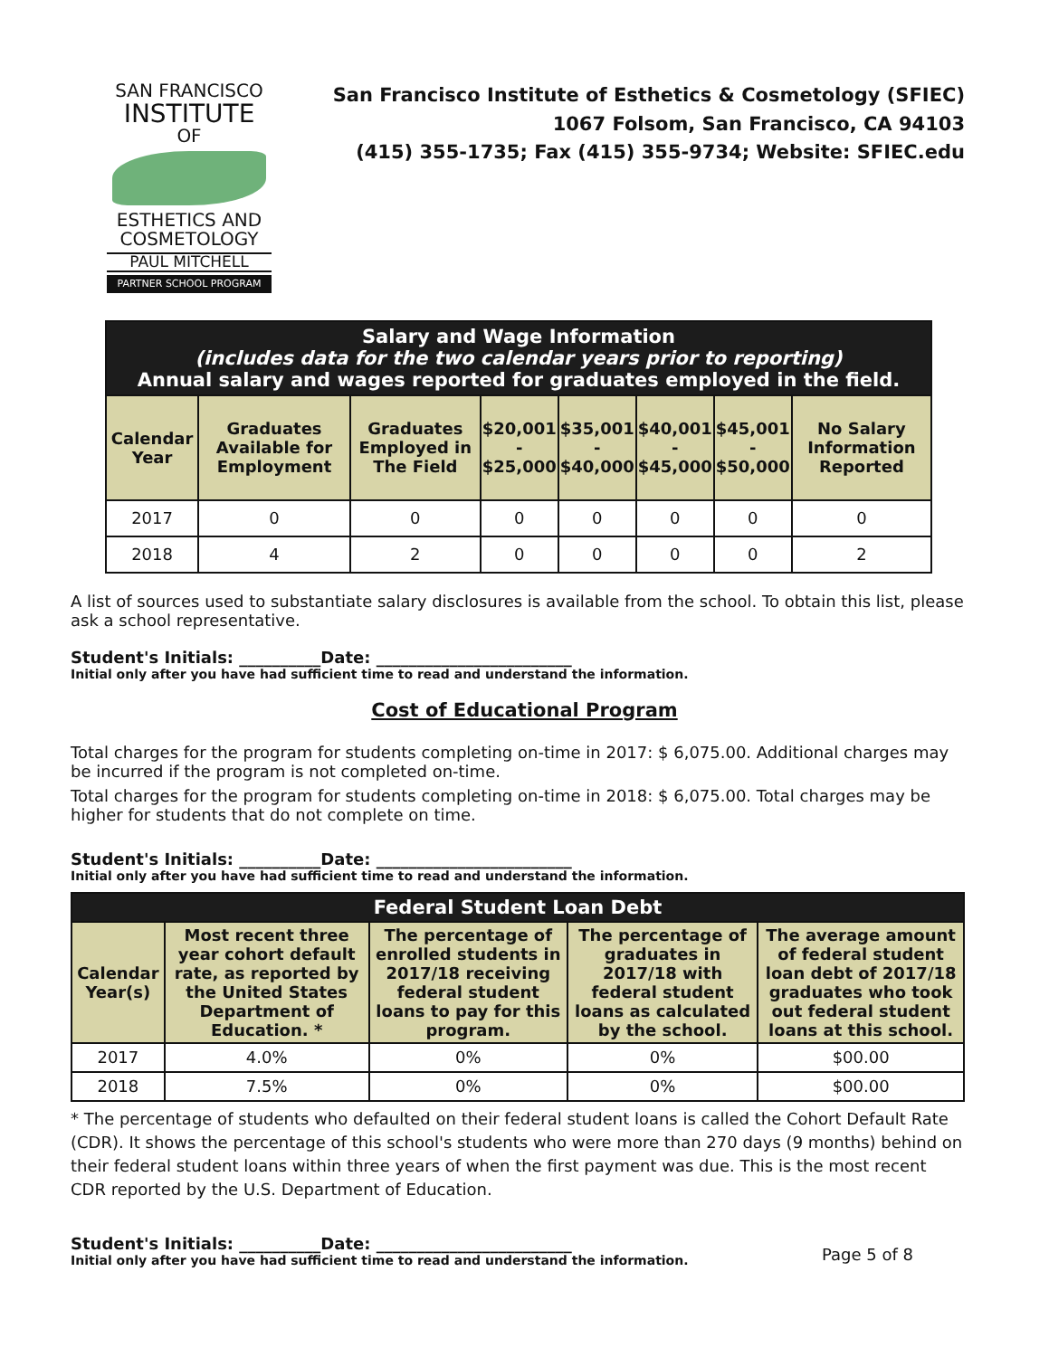SAN FRANCISCO
INSTITUTE
OF
ESTHETICS AND
COSMETOLOGY
PAUL MITCHELL
PARTNER SCHOOL PROGRAM
San Francisco Institute of Esthetics & Cosmetology (SFIEC)
1067 Folsom, San Francisco, CA 94103
(415) 355-1735; Fax (415) 355-9734; Website: SFIEC.edu
| Salary and Wage Information (includes data for the two calendar years prior to reporting) Annual salary and wages reported for graduates employed in the field. | | | | | | | |
| Calendar Year | Graduates Available for Employment | Graduates Employed in The Field | $20,001 - $25,000 | $35,001 - $40,000 | $40,001 - $45,000 | $45,001 - $50,000 | No Salary Information Reported |
| 2017 | 0 | 0 | 0 | 0 | 0 | 0 | 0 |
| 2018 | 4 | 2 | 0 | 0 | 0 | 0 | 2 |
A list of sources used to substantiate salary disclosures is available from the school. To obtain this list, please ask a school representative.
Student's Initials: __________Date: ________________________
Initial only after you have had sufficient time to read and understand the information.
Cost of Educational Program
Total charges for the program for students completing on-time in 2017: $ 6,075.00. Additional charges may be incurred if the program is not completed on-time.
Total charges for the program for students completing on-time in 2018: $ 6,075.00. Total charges may be higher for students that do not complete on time.
Student's Initials: __________Date: ________________________
Initial only after you have had sufficient time to read and understand the information.
| Federal Student Loan Debt | | | | |
| Calendar Year(s) | Most recent three year cohort default rate, as reported by the United States Department of Education. * | The percentage of enrolled students in 2017/18 receiving federal student loans to pay for this program. | The percentage of graduates in 2017/18 with federal student loans as calculated by the school. | The average amount of federal student loan debt of 2017/18 graduates who took out federal student loans at this school. |
| 2017 | 4.0% | 0% | 0% | $00.00 |
| 2018 | 7.5% | 0% | 0% | $00.00 |
* The percentage of students who defaulted on their federal student loans is called the Cohort Default Rate (CDR). It shows the percentage of this school's students who were more than 270 days (9 months) behind on their federal student loans within three years of when the first payment was due. This is the most recent CDR reported by the U.S. Department of Education.
Student's Initials: __________Date: ________________________
Initial only after you have had sufficient time to read and understand the information.
Page 5 of 8